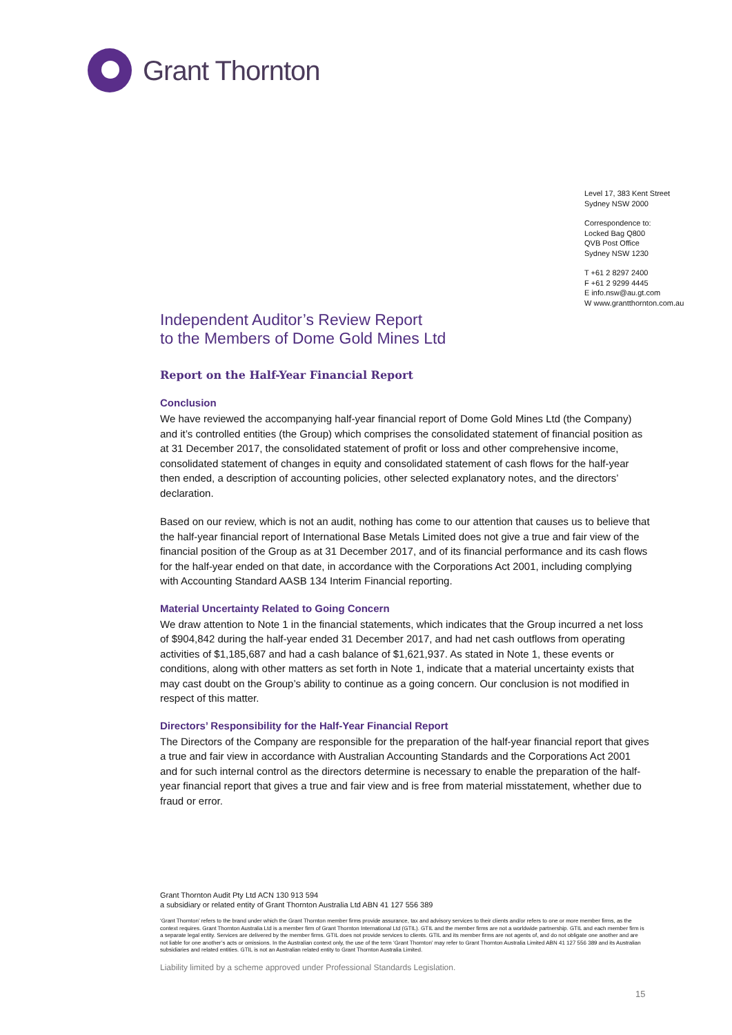Grant Thornton
Level 17, 383 Kent Street
Sydney NSW 2000
Correspondence to:
Locked Bag Q800
QVB Post Office
Sydney NSW 1230
T +61 2 8297 2400
F +61 2 9299 4445
E info.nsw@au.gt.com
W www.grantthornton.com.au
Independent Auditor’s Review Report
to the Members of Dome Gold Mines Ltd
Report on the Half-Year Financial Report
Conclusion
We have reviewed the accompanying half-year financial report of Dome Gold Mines Ltd (the Company) and it’s controlled entities (the Group) which comprises the consolidated statement of financial position as at 31 December 2017, the consolidated statement of profit or loss and other comprehensive income, consolidated statement of changes in equity and consolidated statement of cash flows for the half-year then ended, a description of accounting policies, other selected explanatory notes, and the directors’ declaration.
Based on our review, which is not an audit, nothing has come to our attention that causes us to believe that the half-year financial report of International Base Metals Limited does not give a true and fair view of the financial position of the Group as at 31 December 2017, and of its financial performance and its cash flows for the half-year ended on that date, in accordance with the Corporations Act 2001, including complying with Accounting Standard AASB 134 Interim Financial reporting.
Material Uncertainty Related to Going Concern
We draw attention to Note 1 in the financial statements, which indicates that the Group incurred a net loss of $904,842 during the half-year ended 31 December 2017, and had net cash outflows from operating activities of $1,185,687 and had a cash balance of $1,621,937. As stated in Note 1, these events or conditions, along with other matters as set forth in Note 1, indicate that a material uncertainty exists that may cast doubt on the Group’s ability to continue as a going concern. Our conclusion is not modified in respect of this matter.
Directors’ Responsibility for the Half-Year Financial Report
The Directors of the Company are responsible for the preparation of the half-year financial report that gives a true and fair view in accordance with Australian Accounting Standards and the Corporations Act 2001 and for such internal control as the directors determine is necessary to enable the preparation of the half-year financial report that gives a true and fair view and is free from material misstatement, whether due to fraud or error.
Grant Thornton Audit Pty Ltd ACN 130 913 594
a subsidiary or related entity of Grant Thornton Australia Ltd ABN 41 127 556 389
‘Grant Thornton’ refers to the brand under which the Grant Thornton member firms provide assurance, tax and advisory services to their clients and/or refers to one or more member firms, as the context requires. Grant Thornton Australia Ltd is a member firm of Grant Thornton International Ltd (GTIL). GTIL and the member firms are not a worldwide partnership. GTIL and each member firm is a separate legal entity. Services are delivered by the member firms. GTIL does not provide services to clients. GTIL and its member firms are not agents of, and do not obligate one another and are not liable for one another’s acts or omissions. In the Australian context only, the use of the term ‘Grant Thornton’ may refer to Grant Thornton Australia Limited ABN 41 127 556 389 and its Australian subsidiaries and related entities. GTIL is not an Australian related entity to Grant Thornton Australia Limited.
Liability limited by a scheme approved under Professional Standards Legislation.
15